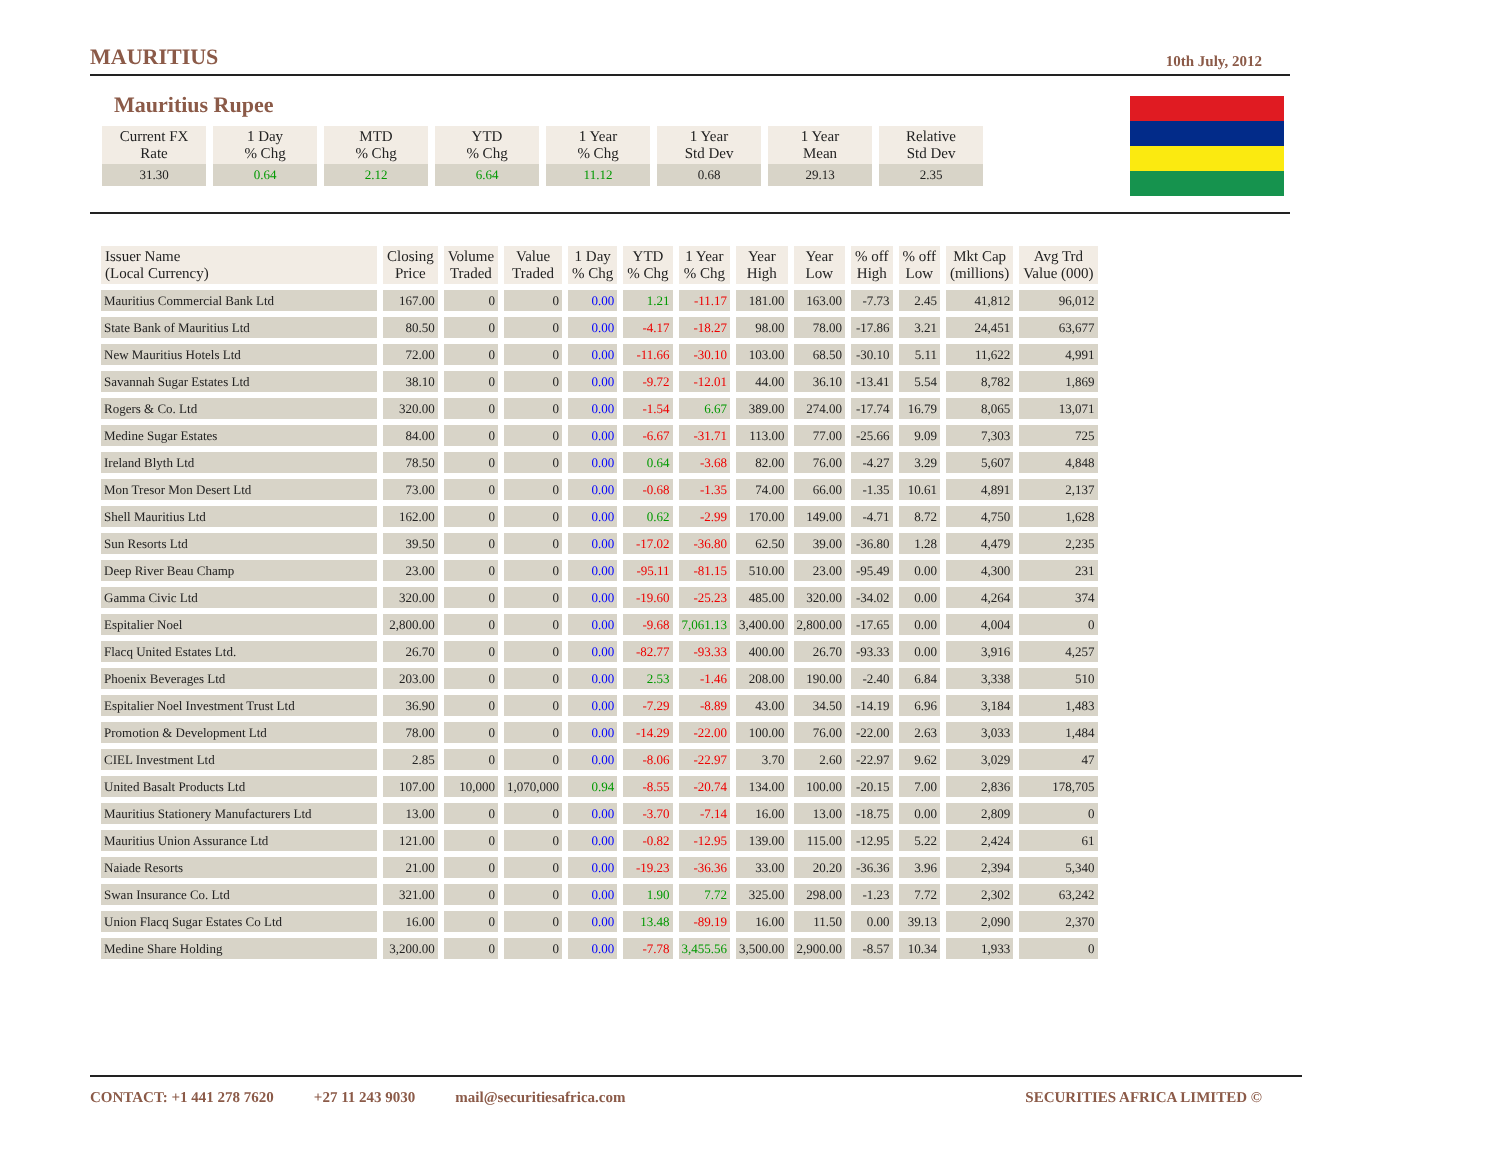MAURITIUS
10th July, 2012
Mauritius Rupee
| Current FX Rate | 1 Day % Chg | MTD % Chg | YTD % Chg | 1 Year % Chg | 1 Year Std Dev | 1 Year Mean | Relative Std Dev |
| --- | --- | --- | --- | --- | --- | --- | --- |
| 31.30 | 0.64 | 2.12 | 6.64 | 11.12 | 0.68 | 29.13 | 2.35 |
| Issuer Name (Local Currency) | Closing Price | Volume Traded | Value Traded | 1 Day % Chg | YTD % Chg | 1 Year % Chg | Year High | Year Low | % off High | % off Low | Mkt Cap (millions) | Avg Trd Value (000) |
| --- | --- | --- | --- | --- | --- | --- | --- | --- | --- | --- | --- | --- |
| Mauritius Commercial Bank Ltd | 167.00 | 0 | 0 | 0.00 | 1.21 | -11.17 | 181.00 | 163.00 | -7.73 | 2.45 | 41,812 | 96,012 |
| State Bank of Mauritius Ltd | 80.50 | 0 | 0 | 0.00 | -4.17 | -18.27 | 98.00 | 78.00 | -17.86 | 3.21 | 24,451 | 63,677 |
| New Mauritius Hotels Ltd | 72.00 | 0 | 0 | 0.00 | -11.66 | -30.10 | 103.00 | 68.50 | -30.10 | 5.11 | 11,622 | 4,991 |
| Savannah Sugar Estates Ltd | 38.10 | 0 | 0 | 0.00 | -9.72 | -12.01 | 44.00 | 36.10 | -13.41 | 5.54 | 8,782 | 1,869 |
| Rogers & Co. Ltd | 320.00 | 0 | 0 | 0.00 | -1.54 | 6.67 | 389.00 | 274.00 | -17.74 | 16.79 | 8,065 | 13,071 |
| Medine Sugar Estates | 84.00 | 0 | 0 | 0.00 | -6.67 | -31.71 | 113.00 | 77.00 | -25.66 | 9.09 | 7,303 | 725 |
| Ireland Blyth Ltd | 78.50 | 0 | 0 | 0.00 | 0.64 | -3.68 | 82.00 | 76.00 | -4.27 | 3.29 | 5,607 | 4,848 |
| Mon Tresor Mon Desert Ltd | 73.00 | 0 | 0 | 0.00 | -0.68 | -1.35 | 74.00 | 66.00 | -1.35 | 10.61 | 4,891 | 2,137 |
| Shell Mauritius Ltd | 162.00 | 0 | 0 | 0.00 | 0.62 | -2.99 | 170.00 | 149.00 | -4.71 | 8.72 | 4,750 | 1,628 |
| Sun Resorts Ltd | 39.50 | 0 | 0 | 0.00 | -17.02 | -36.80 | 62.50 | 39.00 | -36.80 | 1.28 | 4,479 | 2,235 |
| Deep River Beau Champ | 23.00 | 0 | 0 | 0.00 | -95.11 | -81.15 | 510.00 | 23.00 | -95.49 | 0.00 | 4,300 | 231 |
| Gamma Civic Ltd | 320.00 | 0 | 0 | 0.00 | -19.60 | -25.23 | 485.00 | 320.00 | -34.02 | 0.00 | 4,264 | 374 |
| Espitalier Noel | 2,800.00 | 0 | 0 | 0.00 | -9.68 | 7,061.13 | 3,400.00 | 2,800.00 | -17.65 | 0.00 | 4,004 | 0 |
| Flacq United Estates Ltd. | 26.70 | 0 | 0 | 0.00 | -82.77 | -93.33 | 400.00 | 26.70 | -93.33 | 0.00 | 3,916 | 4,257 |
| Phoenix Beverages Ltd | 203.00 | 0 | 0 | 0.00 | 2.53 | -1.46 | 208.00 | 190.00 | -2.40 | 6.84 | 3,338 | 510 |
| Espitalier Noel Investment Trust Ltd | 36.90 | 0 | 0 | 0.00 | -7.29 | -8.89 | 43.00 | 34.50 | -14.19 | 6.96 | 3,184 | 1,483 |
| Promotion & Development Ltd | 78.00 | 0 | 0 | 0.00 | -14.29 | -22.00 | 100.00 | 76.00 | -22.00 | 2.63 | 3,033 | 1,484 |
| CIEL Investment Ltd | 2.85 | 0 | 0 | 0.00 | -8.06 | -22.97 | 3.70 | 2.60 | -22.97 | 9.62 | 3,029 | 47 |
| United Basalt Products Ltd | 107.00 | 10,000 | 1,070,000 | 0.94 | -8.55 | -20.74 | 134.00 | 100.00 | -20.15 | 7.00 | 2,836 | 178,705 |
| Mauritius Stationery Manufacturers Ltd | 13.00 | 0 | 0 | 0.00 | -3.70 | -7.14 | 16.00 | 13.00 | -18.75 | 0.00 | 2,809 | 0 |
| Mauritius Union Assurance Ltd | 121.00 | 0 | 0 | 0.00 | -0.82 | -12.95 | 139.00 | 115.00 | -12.95 | 5.22 | 2,424 | 61 |
| Naiade Resorts | 21.00 | 0 | 0 | 0.00 | -19.23 | -36.36 | 33.00 | 20.20 | -36.36 | 3.96 | 2,394 | 5,340 |
| Swan Insurance Co. Ltd | 321.00 | 0 | 0 | 0.00 | 1.90 | 7.72 | 325.00 | 298.00 | -1.23 | 7.72 | 2,302 | 63,242 |
| Union Flacq Sugar Estates Co Ltd | 16.00 | 0 | 0 | 0.00 | 13.48 | -89.19 | 16.00 | 11.50 | 0.00 | 39.13 | 2,090 | 2,370 |
| Medine Share Holding | 3,200.00 | 0 | 0 | 0.00 | -7.78 | 3,455.56 | 3,500.00 | 2,900.00 | -8.57 | 10.34 | 1,933 | 0 |
CONTACT: +1 441 278 7620 +27 11 243 9030 mail@securitiesafrica.com SECURITIES AFRICA LIMITED ©